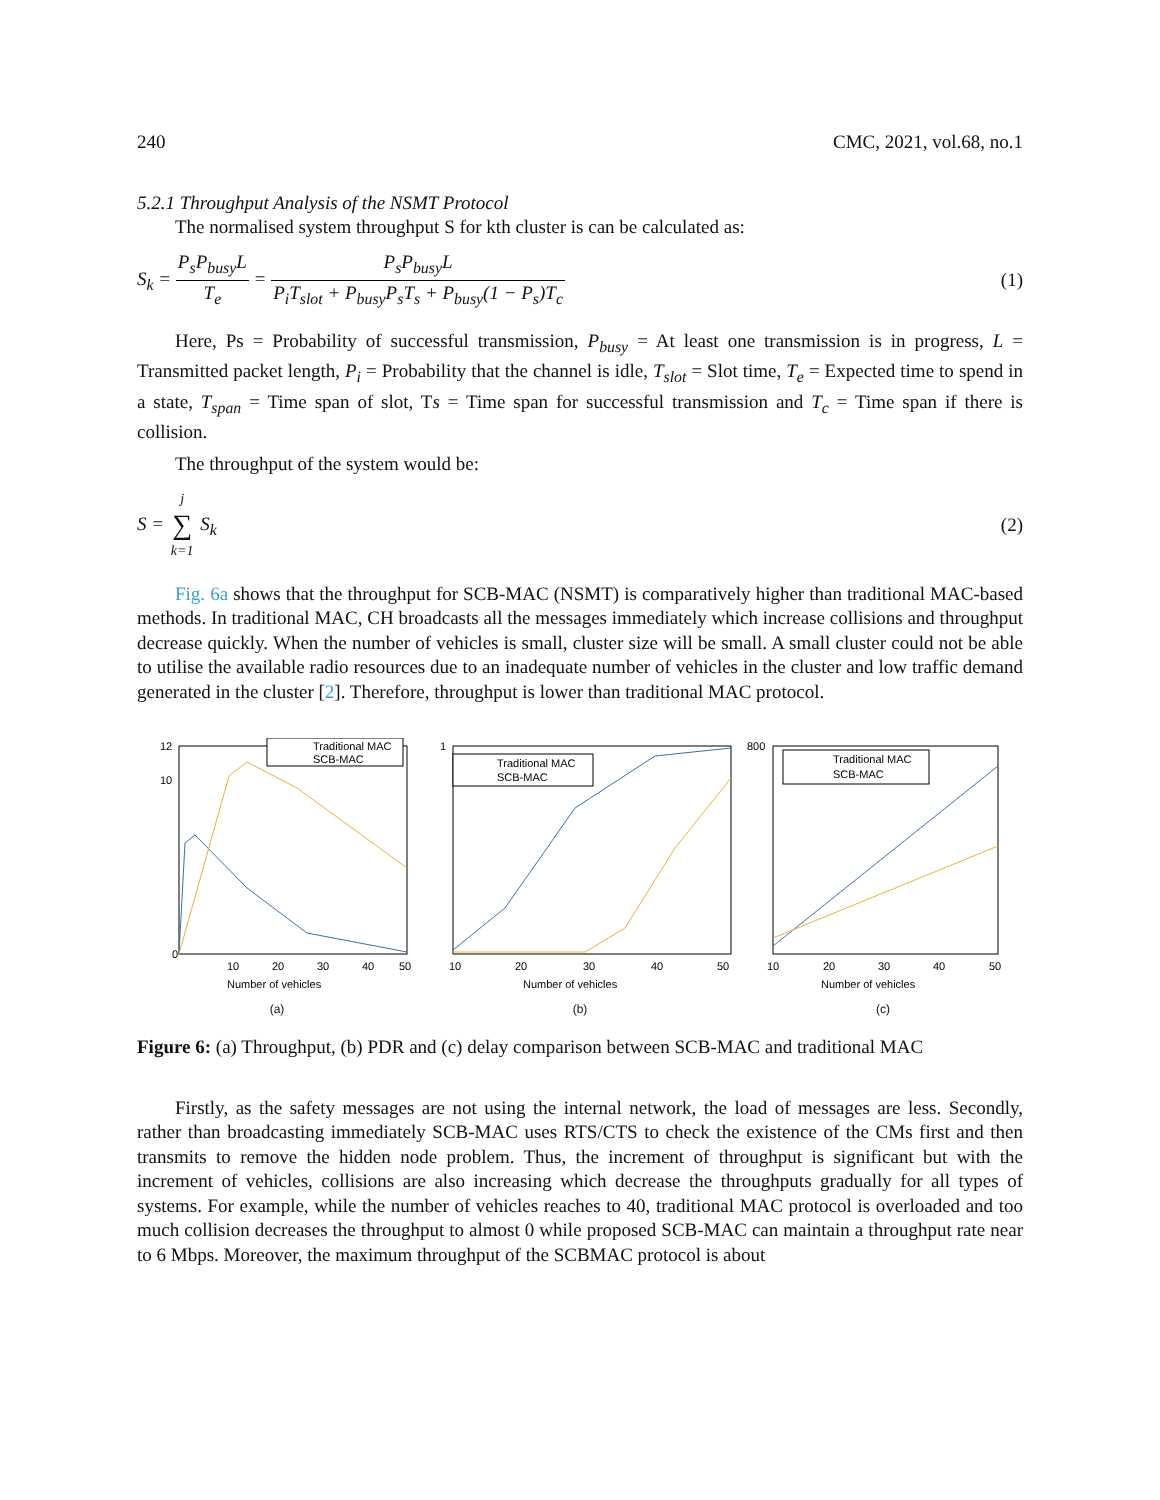240 CMC, 2021, vol.68, no.1
5.2.1 Throughput Analysis of the NSMT Protocol
The normalised system throughput S for kth cluster is can be calculated as:
S<sub>k</sub> = P<sub>s</sub>P<sub>busy</sub>L T<sub>e</sub> = P<sub>s</sub>P<sub>busy</sub>L P<sub>i</sub>T<sub>slot</sub> + P<sub>busy</sub>P<sub>s</sub>T<sub>s</sub> + P<sub>busy</sub>(1 − P<sub>s</sub>)T<sub>c</sub> (1)
Here, Ps = Probability of successful transmission, P<sub>busy</sub> = At least one transmission is in progress, L = Transmitted packet length, P<sub>i</sub> = Probability that the channel is idle, T<sub>slot</sub> = Slot time, T<sub>e</sub> = Expected time to spend in a state, T<sub>span</sub> = Time span of slot, Ts = Time span for successful transmission and T<sub>c</sub> = Time span if there is collision.
The throughput of the system would be:
S = j ∑ k=1 S<sub>k</sub> (2)
Fig. 6a shows that the throughput for SCB-MAC (NSMT) is comparatively higher than traditional MAC-based methods. In traditional MAC, CH broadcasts all the messages immediately which increase collisions and throughput decrease quickly. When the number of vehicles is small, cluster size will be small. A small cluster could not be able to utilise the available radio resources due to an inadequate number of vehicles in the cluster and low traffic demand generated in the cluster [2]. Therefore, throughput is lower than traditional MAC protocol.
Traditional MAC
SCB-MAC
0
10
20
30
40
50
Number of vehicles
12
10
(a)
Traditional MAC
SCB-MAC
10
20
30
40
50
Number of vehicles
1
(b)
Traditional MAC
SCB-MAC
10
20
30
40
50
Number of vehicles
800
(c)
Figure 6: (a) Throughput, (b) PDR and (c) delay comparison between SCB-MAC and traditional MAC
Firstly, as the safety messages are not using the internal network, the load of messages are less. Secondly, rather than broadcasting immediately SCB-MAC uses RTS/CTS to check the existence of the CMs first and then transmits to remove the hidden node problem. Thus, the increment of throughput is significant but with the increment of vehicles, collisions are also increasing which decrease the throughputs gradually for all types of systems. For example, while the number of vehicles reaches to 40, traditional MAC protocol is overloaded and too much collision decreases the throughput to almost 0 while proposed SCB-MAC can maintain a throughput rate near to 6 Mbps. Moreover, the maximum throughput of the SCBMAC protocol is about